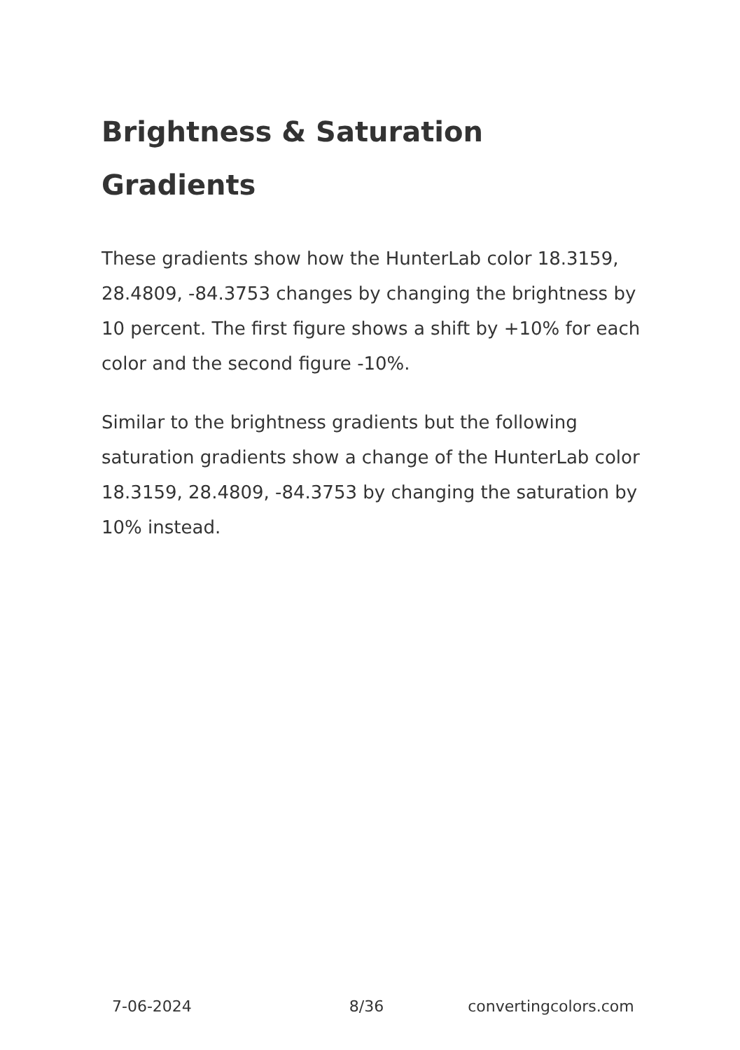Brightness & Saturation Gradients
These gradients show how the HunterLab color 18.3159, 28.4809, -84.3753 changes by changing the brightness by 10 percent. The first figure shows a shift by +10% for each color and the second figure -10%.
Similar to the brightness gradients but the following saturation gradients show a change of the HunterLab color 18.3159, 28.4809, -84.3753 by changing the saturation by 10% instead.
7-06-2024 8/36 convertingcolors.com